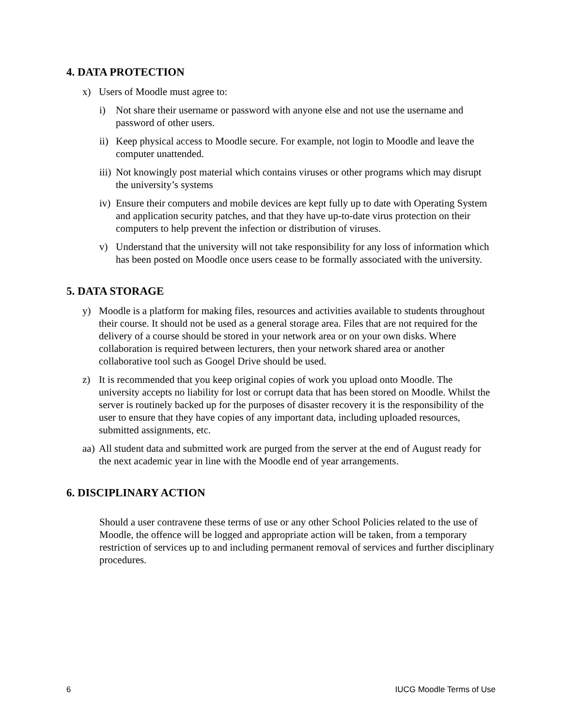4. DATA PROTECTION
x) Users of Moodle must agree to:
i) Not share their username or password with anyone else and not use the username and password of other users.
ii) Keep physical access to Moodle secure. For example, not login to Moodle and leave the computer unattended.
iii) Not knowingly post material which contains viruses or other programs which may disrupt the university’s systems
iv) Ensure their computers and mobile devices are kept fully up to date with Operating System and application security patches, and that they have up-to-date virus protection on their computers to help prevent the infection or distribution of viruses.
v) Understand that the university will not take responsibility for any loss of information which has been posted on Moodle once users cease to be formally associated with the university.
5. DATA STORAGE
y) Moodle is a platform for making files, resources and activities available to students throughout their course. It should not be used as a general storage area. Files that are not required for the delivery of a course should be stored in your network area or on your own disks. Where collaboration is required between lecturers, then your network shared area or another collaborative tool such as Googel Drive should be used.
z) It is recommended that you keep original copies of work you upload onto Moodle. The university accepts no liability for lost or corrupt data that has been stored on Moodle. Whilst the server is routinely backed up for the purposes of disaster recovery it is the responsibility of the user to ensure that they have copies of any important data, including uploaded resources, submitted assignments, etc.
aa) All student data and submitted work are purged from the server at the end of August ready for the next academic year in line with the Moodle end of year arrangements.
6. DISCIPLINARY ACTION
Should a user contravene these terms of use or any other School Policies related to the use of Moodle, the offence will be logged and appropriate action will be taken, from a temporary restriction of services up to and including permanent removal of services and further disciplinary procedures.
6 IUCG Moodle Terms of Use